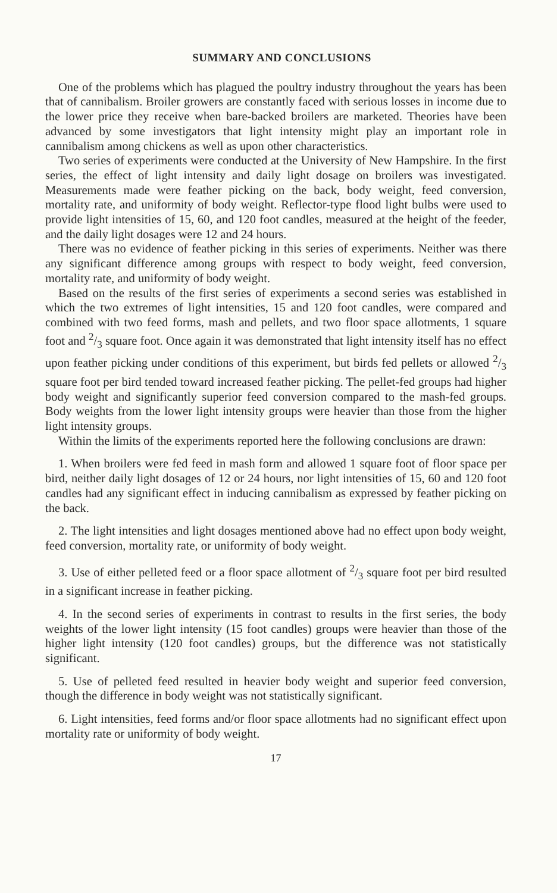SUMMARY AND CONCLUSIONS
One of the problems which has plagued the poultry industry throughout the years has been that of cannibalism. Broiler growers are constantly faced with serious losses in income due to the lower price they receive when bare-backed broilers are marketed. Theories have been advanced by some investigators that light intensity might play an important role in cannibalism among chickens as well as upon other characteristics.
Two series of experiments were conducted at the University of New Hampshire. In the first series, the effect of light intensity and daily light dosage on broilers was investigated. Measurements made were feather picking on the back, body weight, feed conversion, mortality rate, and uniformity of body weight. Reflector-type flood light bulbs were used to provide light intensities of 15, 60, and 120 foot candles, measured at the height of the feeder, and the daily light dosages were 12 and 24 hours.
There was no evidence of feather picking in this series of experiments. Neither was there any significant difference among groups with respect to body weight, feed conversion, mortality rate, and uniformity of body weight.
Based on the results of the first series of experiments a second series was established in which the two extremes of light intensities, 15 and 120 foot candles, were compared and combined with two feed forms, mash and pellets, and two floor space allotments, 1 square foot and 2/3 square foot. Once again it was demonstrated that light intensity itself has no effect upon feather picking under conditions of this experiment, but birds fed pellets or allowed 2/3 square foot per bird tended toward increased feather picking. The pellet-fed groups had higher body weight and significantly superior feed conversion compared to the mash-fed groups. Body weights from the lower light intensity groups were heavier than those from the higher light intensity groups.
Within the limits of the experiments reported here the following conclusions are drawn:
1. When broilers were fed feed in mash form and allowed 1 square foot of floor space per bird, neither daily light dosages of 12 or 24 hours, nor light intensities of 15, 60 and 120 foot candles had any significant effect in inducing cannibalism as expressed by feather picking on the back.
2. The light intensities and light dosages mentioned above had no effect upon body weight, feed conversion, mortality rate, or uniformity of body weight.
3. Use of either pelleted feed or a floor space allotment of 2/3 square foot per bird resulted in a significant increase in feather picking.
4. In the second series of experiments in contrast to results in the first series, the body weights of the lower light intensity (15 foot candles) groups were heavier than those of the higher light intensity (120 foot candles) groups, but the difference was not statistically significant.
5. Use of pelleted feed resulted in heavier body weight and superior feed conversion, though the difference in body weight was not statistically significant.
6. Light intensities, feed forms and/or floor space allotments had no significant effect upon mortality rate or uniformity of body weight.
17